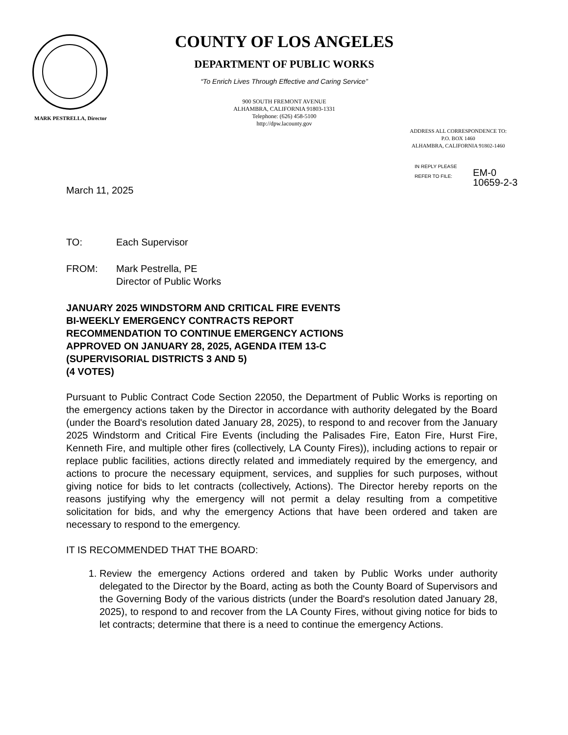COUNTY OF LOS ANGELES
DEPARTMENT OF PUBLIC WORKS
“To Enrich Lives Through Effective and Caring Service”
900 SOUTH FREMONT AVENUE
ALHAMBRA, CALIFORNIA 91803-1331
Telephone: (626) 458-5100
http://dpw.lacounty.gov
MARK PESTRELLA, Director
ADDRESS ALL CORRESPONDENCE TO:
P.O. BOX 1460
ALHAMBRA, CALIFORNIA 91802-1460
IN REPLY PLEASE
REFER TO FILE:
EM-0
10659-2-3
March 11, 2025
| TO: | Each Supervisor |
| FROM: | Mark Pestrella, PE Director of Public Works |
JANUARY 2025 WINDSTORM AND CRITICAL FIRE EVENTS
BI-WEEKLY EMERGENCY CONTRACTS REPORT
RECOMMENDATION TO CONTINUE EMERGENCY ACTIONS
APPROVED ON JANUARY 28, 2025, AGENDA ITEM 13-C
(SUPERVISORIAL DISTRICTS 3 AND 5)
(4 VOTES)
Pursuant to Public Contract Code Section 22050, the Department of Public Works is reporting on the emergency actions taken by the Director in accordance with authority delegated by the Board (under the Board's resolution dated January 28, 2025), to respond to and recover from the January 2025 Windstorm and Critical Fire Events (including the Palisades Fire, Eaton Fire, Hurst Fire, Kenneth Fire, and multiple other fires (collectively, LA County Fires)), including actions to repair or replace public facilities, actions directly related and immediately required by the emergency, and actions to procure the necessary equipment, services, and supplies for such purposes, without giving notice for bids to let contracts (collectively, Actions). The Director hereby reports on the reasons justifying why the emergency will not permit a delay resulting from a competitive solicitation for bids, and why the emergency Actions that have been ordered and taken are necessary to respond to the emergency.
IT IS RECOMMENDED THAT THE BOARD:
1. Review the emergency Actions ordered and taken by Public Works under authority delegated to the Director by the Board, acting as both the County Board of Supervisors and the Governing Body of the various districts (under the Board's resolution dated January 28, 2025), to respond to and recover from the LA County Fires, without giving notice for bids to let contracts; determine that there is a need to continue the emergency Actions.